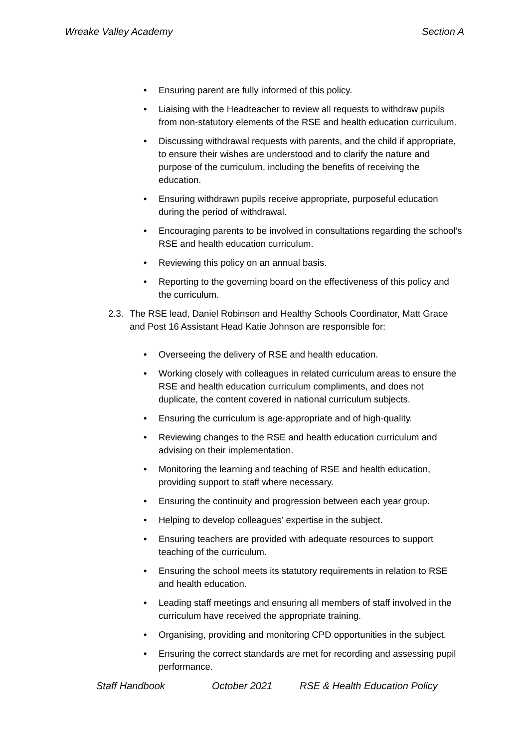Wreake Valley Academy Section A
Ensuring parent are fully informed of this policy.
Liaising with the Headteacher to review all requests to withdraw pupils from non-statutory elements of the RSE and health education curriculum.
Discussing withdrawal requests with parents, and the child if appropriate, to ensure their wishes are understood and to clarify the nature and purpose of the curriculum, including the benefits of receiving the education.
Ensuring withdrawn pupils receive appropriate, purposeful education during the period of withdrawal.
Encouraging parents to be involved in consultations regarding the school’s RSE and health education curriculum.
Reviewing this policy on an annual basis.
Reporting to the governing board on the effectiveness of this policy and the curriculum.
2.3.
The RSE lead, Daniel Robinson and Healthy Schools Coordinator, Matt Grace and Post 16 Assistant Head Katie Johnson are responsible for:
Overseeing the delivery of RSE and health education.
Working closely with colleagues in related curriculum areas to ensure the RSE and health education curriculum compliments, and does not duplicate, the content covered in national curriculum subjects.
Ensuring the curriculum is age-appropriate and of high-quality.
Reviewing changes to the RSE and health education curriculum and advising on their implementation.
Monitoring the learning and teaching of RSE and health education, providing support to staff where necessary.
Ensuring the continuity and progression between each year group.
Helping to develop colleagues’ expertise in the subject.
Ensuring teachers are provided with adequate resources to support teaching of the curriculum.
Ensuring the school meets its statutory requirements in relation to RSE and health education.
Leading staff meetings and ensuring all members of staff involved in the curriculum have received the appropriate training.
Organising, providing and monitoring CPD opportunities in the subject.
Ensuring the correct standards are met for recording and assessing pupil performance.
Staff Handbook October 2021 RSE & Health Education Policy